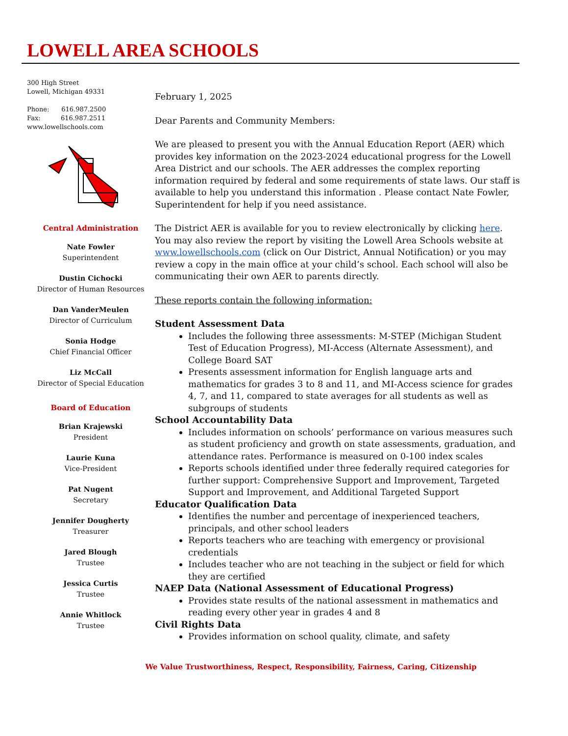LOWELL AREA SCHOOLS
300 High Street
Lowell, Michigan 49331
Phone: 616.987.2500
Fax: 616.987.2511
www.lowellschools.com
Central Administration
Nate Fowler
Superintendent
Dustin Cichocki
Director of Human Resources
Dan VanderMeulen
Director of Curriculum
Sonia Hodge
Chief Financial Officer
Liz McCall
Director of Special Education
Board of Education
Brian Krajewski
President
Laurie Kuna
Vice-President
Pat Nugent
Secretary
Jennifer Dougherty
Treasurer
Jared Blough
Trustee
Jessica Curtis
Trustee
Annie Whitlock
Trustee
February 1, 2025
Dear Parents and Community Members:
We are pleased to present you with the Annual Education Report (AER) which provides key information on the 2023-2024 educational progress for the Lowell Area District and our schools. The AER addresses the complex reporting information required by federal and some requirements of state laws. Our staff is available to help you understand this information . Please contact Nate Fowler, Superintendent for help if you need assistance.
The District AER is available for you to review electronically by clicking here. You may also review the report by visiting the Lowell Area Schools website at www.lowellschools.com (click on Our District, Annual Notification) or you may review a copy in the main office at your child’s school. Each school will also be communicating their own AER to parents directly.
These reports contain the following information:
Student Assessment Data
Includes the following three assessments: M-STEP (Michigan Student Test of Education Progress), MI-Access (Alternate Assessment), and College Board SAT
Presents assessment information for English language arts and mathematics for grades 3 to 8 and 11, and MI-Access science for grades 4, 7, and 11, compared to state averages for all students as well as subgroups of students
School Accountability Data
Includes information on schools’ performance on various measures such as student proficiency and growth on state assessments, graduation, and attendance rates. Performance is measured on 0-100 index scales
Reports schools identified under three federally required categories for further support: Comprehensive Support and Improvement, Targeted Support and Improvement, and Additional Targeted Support
Educator Qualification Data
Identifies the number and percentage of inexperienced teachers, principals, and other school leaders
Reports teachers who are teaching with emergency or provisional credentials
Includes teacher who are not teaching in the subject or field for which they are certified
NAEP Data (National Assessment of Educational Progress)
Provides state results of the national assessment in mathematics and reading every other year in grades 4 and 8
Civil Rights Data
Provides information on school quality, climate, and safety
We Value Trustworthiness, Respect, Responsibility, Fairness, Caring, Citizenship